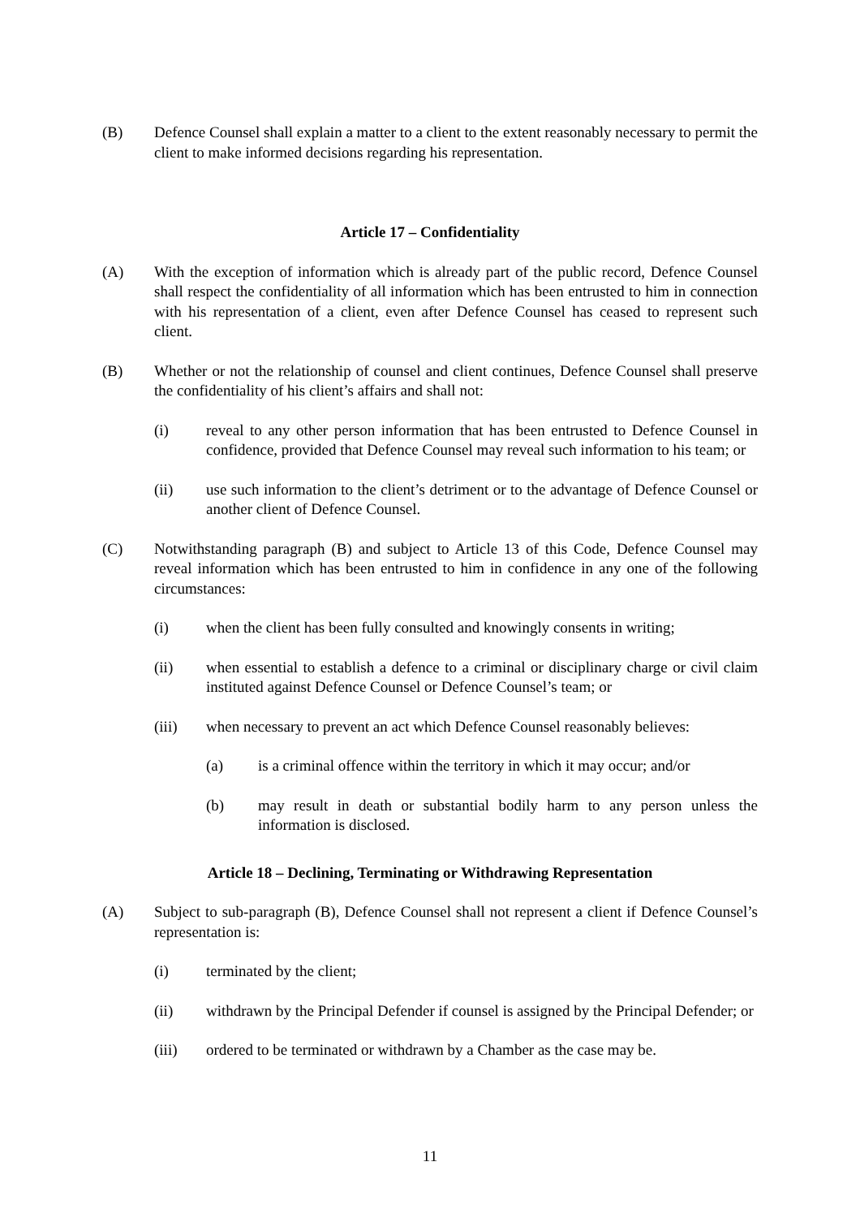(B) Defence Counsel shall explain a matter to a client to the extent reasonably necessary to permit the client to make informed decisions regarding his representation.
Article 17 – Confidentiality
(A) With the exception of information which is already part of the public record, Defence Counsel shall respect the confidentiality of all information which has been entrusted to him in connection with his representation of a client, even after Defence Counsel has ceased to represent such client.
(B) Whether or not the relationship of counsel and client continues, Defence Counsel shall preserve the confidentiality of his client’s affairs and shall not:
(i) reveal to any other person information that has been entrusted to Defence Counsel in confidence, provided that Defence Counsel may reveal such information to his team; or
(ii) use such information to the client’s detriment or to the advantage of Defence Counsel or another client of Defence Counsel.
(C) Notwithstanding paragraph (B) and subject to Article 13 of this Code, Defence Counsel may reveal information which has been entrusted to him in confidence in any one of the following circumstances:
(i) when the client has been fully consulted and knowingly consents in writing;
(ii) when essential to establish a defence to a criminal or disciplinary charge or civil claim instituted against Defence Counsel or Defence Counsel’s team; or
(iii) when necessary to prevent an act which Defence Counsel reasonably believes:
(a) is a criminal offence within the territory in which it may occur; and/or
(b) may result in death or substantial bodily harm to any person unless the information is disclosed.
Article 18 – Declining, Terminating or Withdrawing Representation
(A) Subject to sub-paragraph (B), Defence Counsel shall not represent a client if Defence Counsel’s representation is:
(i) terminated by the client;
(ii) withdrawn by the Principal Defender if counsel is assigned by the Principal Defender; or
(iii) ordered to be terminated or withdrawn by a Chamber as the case may be.
11